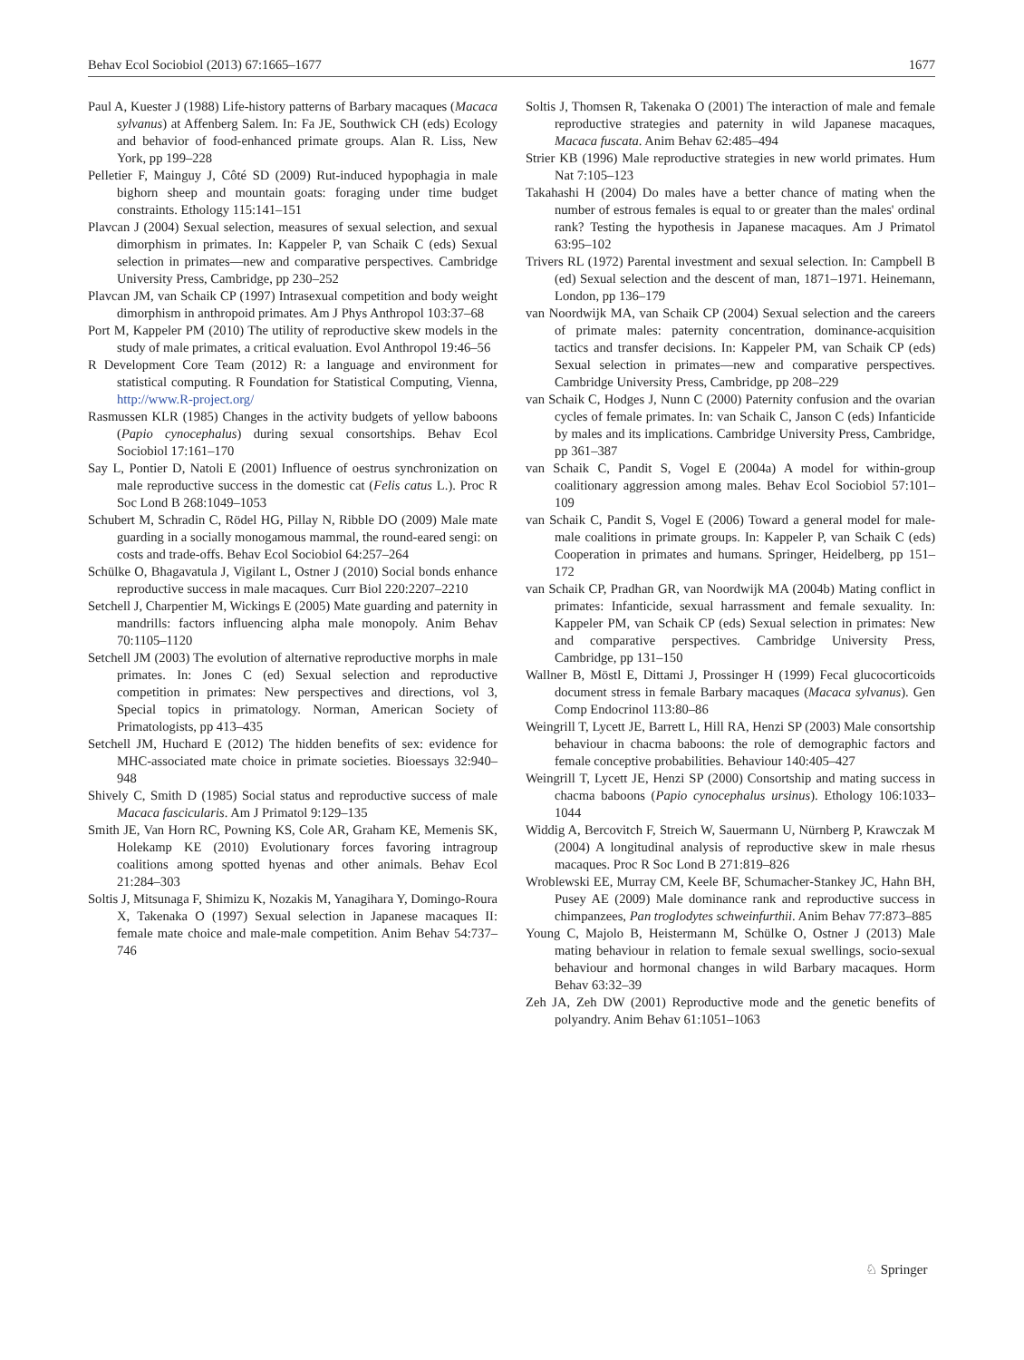Behav Ecol Sociobiol (2013) 67:1665–1677 1677
Paul A, Kuester J (1988) Life-history patterns of Barbary macaques (Macaca sylvanus) at Affenberg Salem. In: Fa JE, Southwick CH (eds) Ecology and behavior of food-enhanced primate groups. Alan R. Liss, New York, pp 199–228
Pelletier F, Mainguy J, Côté SD (2009) Rut-induced hypophagia in male bighorn sheep and mountain goats: foraging under time budget constraints. Ethology 115:141–151
Plavcan J (2004) Sexual selection, measures of sexual selection, and sexual dimorphism in primates. In: Kappeler P, van Schaik C (eds) Sexual selection in primates—new and comparative perspectives. Cambridge University Press, Cambridge, pp 230–252
Plavcan JM, van Schaik CP (1997) Intrasexual competition and body weight dimorphism in anthropoid primates. Am J Phys Anthropol 103:37–68
Port M, Kappeler PM (2010) The utility of reproductive skew models in the study of male primates, a critical evaluation. Evol Anthropol 19:46–56
R Development Core Team (2012) R: a language and environment for statistical computing. R Foundation for Statistical Computing, Vienna, http://www.R-project.org/
Rasmussen KLR (1985) Changes in the activity budgets of yellow baboons (Papio cynocephalus) during sexual consortships. Behav Ecol Sociobiol 17:161–170
Say L, Pontier D, Natoli E (2001) Influence of oestrus synchronization on male reproductive success in the domestic cat (Felis catus L.). Proc R Soc Lond B 268:1049–1053
Schubert M, Schradin C, Rödel HG, Pillay N, Ribble DO (2009) Male mate guarding in a socially monogamous mammal, the round-eared sengi: on costs and trade-offs. Behav Ecol Sociobiol 64:257–264
Schülke O, Bhagavatula J, Vigilant L, Ostner J (2010) Social bonds enhance reproductive success in male macaques. Curr Biol 220:2207–2210
Setchell J, Charpentier M, Wickings E (2005) Mate guarding and paternity in mandrills: factors influencing alpha male monopoly. Anim Behav 70:1105–1120
Setchell JM (2003) The evolution of alternative reproductive morphs in male primates. In: Jones C (ed) Sexual selection and reproductive competition in primates: New perspectives and directions, vol 3, Special topics in primatology. Norman, American Society of Primatologists, pp 413–435
Setchell JM, Huchard E (2012) The hidden benefits of sex: evidence for MHC-associated mate choice in primate societies. Bioessays 32:940–948
Shively C, Smith D (1985) Social status and reproductive success of male Macaca fascicularis. Am J Primatol 9:129–135
Smith JE, Van Horn RC, Powning KS, Cole AR, Graham KE, Memenis SK, Holekamp KE (2010) Evolutionary forces favoring intragroup coalitions among spotted hyenas and other animals. Behav Ecol 21:284–303
Soltis J, Mitsunaga F, Shimizu K, Nozakis M, Yanagihara Y, Domingo-Roura X, Takenaka O (1997) Sexual selection in Japanese macaques II: female mate choice and male-male competition. Anim Behav 54:737–746
Soltis J, Thomsen R, Takenaka O (2001) The interaction of male and female reproductive strategies and paternity in wild Japanese macaques, Macaca fuscata. Anim Behav 62:485–494
Strier KB (1996) Male reproductive strategies in new world primates. Hum Nat 7:105–123
Takahashi H (2004) Do males have a better chance of mating when the number of estrous females is equal to or greater than the males' ordinal rank? Testing the hypothesis in Japanese macaques. Am J Primatol 63:95–102
Trivers RL (1972) Parental investment and sexual selection. In: Campbell B (ed) Sexual selection and the descent of man, 1871–1971. Heinemann, London, pp 136–179
van Noordwijk MA, van Schaik CP (2004) Sexual selection and the careers of primate males: paternity concentration, dominance-acquisition tactics and transfer decisions. In: Kappeler PM, van Schaik CP (eds) Sexual selection in primates—new and comparative perspectives. Cambridge University Press, Cambridge, pp 208–229
van Schaik C, Hodges J, Nunn C (2000) Paternity confusion and the ovarian cycles of female primates. In: van Schaik C, Janson C (eds) Infanticide by males and its implications. Cambridge University Press, Cambridge, pp 361–387
van Schaik C, Pandit S, Vogel E (2004a) A model for within-group coalitionary aggression among males. Behav Ecol Sociobiol 57:101–109
van Schaik C, Pandit S, Vogel E (2006) Toward a general model for male-male coalitions in primate groups. In: Kappeler P, van Schaik C (eds) Cooperation in primates and humans. Springer, Heidelberg, pp 151–172
van Schaik CP, Pradhan GR, van Noordwijk MA (2004b) Mating conflict in primates: Infanticide, sexual harrassment and female sexuality. In: Kappeler PM, van Schaik CP (eds) Sexual selection in primates: New and comparative perspectives. Cambridge University Press, Cambridge, pp 131–150
Wallner B, Möstl E, Dittami J, Prossinger H (1999) Fecal glucocorticoids document stress in female Barbary macaques (Macaca sylvanus). Gen Comp Endocrinol 113:80–86
Weingrill T, Lycett JE, Barrett L, Hill RA, Henzi SP (2003) Male consortship behaviour in chacma baboons: the role of demographic factors and female conceptive probabilities. Behaviour 140:405–427
Weingrill T, Lycett JE, Henzi SP (2000) Consortship and mating success in chacma baboons (Papio cynocephalus ursinus). Ethology 106:1033–1044
Widdig A, Bercovitch F, Streich W, Sauermann U, Nürnberg P, Krawczak M (2004) A longitudinal analysis of reproductive skew in male rhesus macaques. Proc R Soc Lond B 271:819–826
Wroblewski EE, Murray CM, Keele BF, Schumacher-Stankey JC, Hahn BH, Pusey AE (2009) Male dominance rank and reproductive success in chimpanzees, Pan troglodytes schweinfurthii. Anim Behav 77:873–885
Young C, Majolo B, Heistermann M, Schülke O, Ostner J (2013) Male mating behaviour in relation to female sexual swellings, socio-sexual behaviour and hormonal changes in wild Barbary macaques. Horm Behav 63:32–39
Zeh JA, Zeh DW (2001) Reproductive mode and the genetic benefits of polyandry. Anim Behav 61:1051–1063
♘ Springer